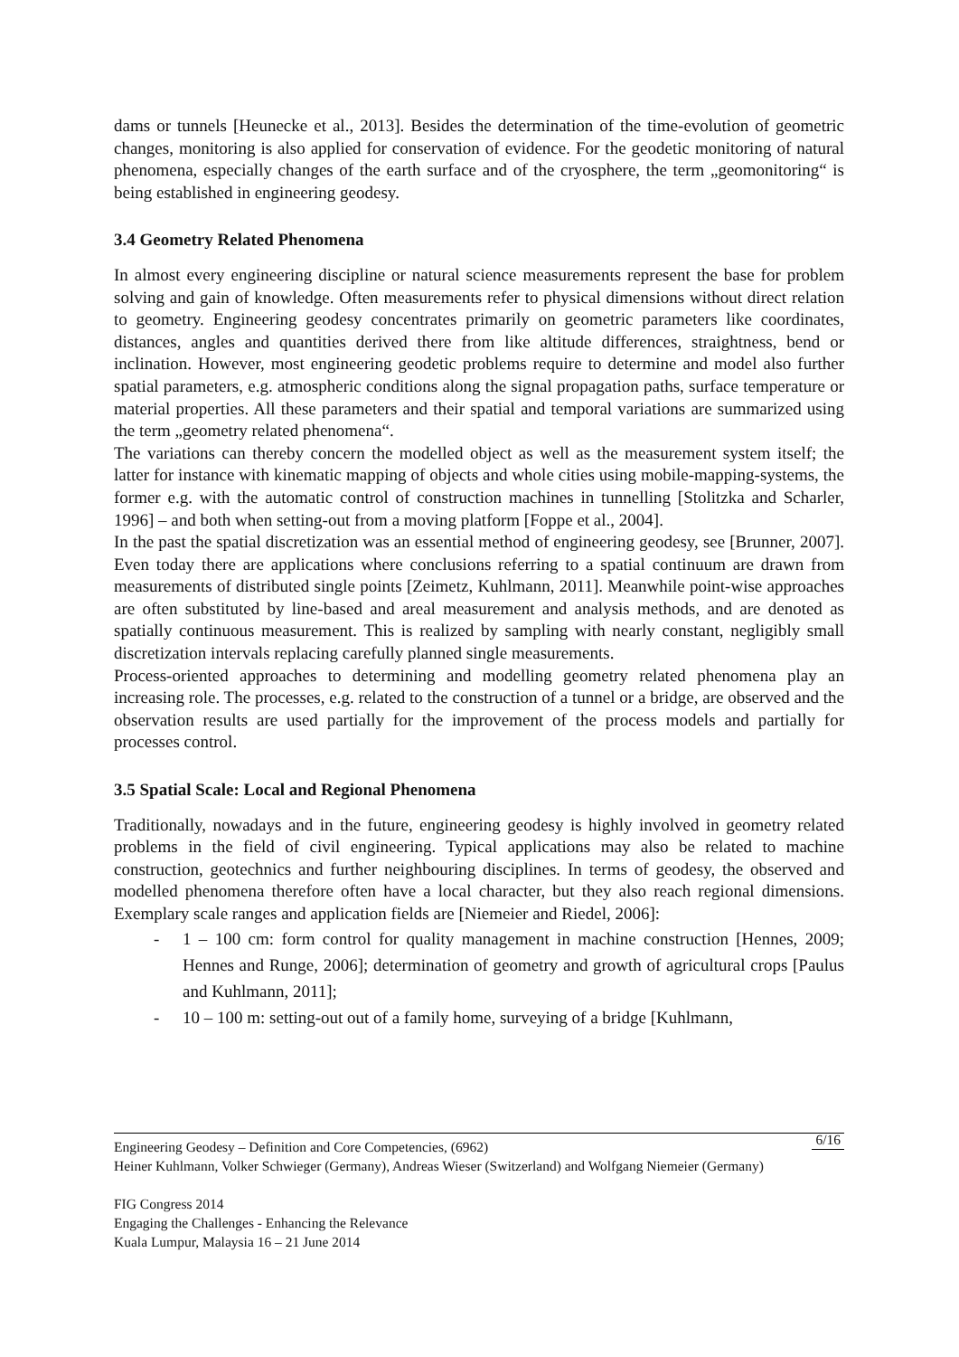dams or tunnels [Heunecke et al., 2013]. Besides the determination of the time-evolution of geometric changes, monitoring is also applied for conservation of evidence. For the geodetic monitoring of natural phenomena, especially changes of the earth surface and of the cryosphere, the term „geomonitoring“ is being established in engineering geodesy.
3.4 Geometry Related Phenomena
In almost every engineering discipline or natural science measurements represent the base for problem solving and gain of knowledge. Often measurements refer to physical dimensions without direct relation to geometry. Engineering geodesy concentrates primarily on geometric parameters like coordinates, distances, angles and quantities derived there from like altitude differences, straightness, bend or inclination. However, most engineering geodetic problems require to determine and model also further spatial parameters, e.g. atmospheric conditions along the signal propagation paths, surface temperature or material properties. All these parameters and their spatial and temporal variations are summarized using the term „geometry related phenomena“.
The variations can thereby concern the modelled object as well as the measurement system itself; the latter for instance with kinematic mapping of objects and whole cities using mobile-mapping-systems, the former e.g. with the automatic control of construction machines in tunnelling [Stolitzka and Scharler, 1996] – and both when setting-out from a moving platform [Foppe et al., 2004].
In the past the spatial discretization was an essential method of engineering geodesy, see [Brunner, 2007]. Even today there are applications where conclusions referring to a spatial continuum are drawn from measurements of distributed single points [Zeimetz, Kuhlmann, 2011]. Meanwhile point-wise approaches are often substituted by line-based and areal measurement and analysis methods, and are denoted as spatially continuous measurement. This is realized by sampling with nearly constant, negligibly small discretization intervals replacing carefully planned single measurements.
Process-oriented approaches to determining and modelling geometry related phenomena play an increasing role. The processes, e.g. related to the construction of a tunnel or a bridge, are observed and the observation results are used partially for the improvement of the process models and partially for processes control.
3.5 Spatial Scale: Local and Regional Phenomena
Traditionally, nowadays and in the future, engineering geodesy is highly involved in geometry related problems in the field of civil engineering. Typical applications may also be related to machine construction, geotechnics and further neighbouring disciplines. In terms of geodesy, the observed and modelled phenomena therefore often have a local character, but they also reach regional dimensions. Exemplary scale ranges and application fields are [Niemeier and Riedel, 2006]:
- 1 – 100 cm: form control for quality management in machine construction [Hennes, 2009; Hennes and Runge, 2006]; determination of geometry and growth of agricultural crops [Paulus and Kuhlmann, 2011];
- 10 – 100 m: setting-out out of a family home, surveying of a bridge [Kuhlmann,
6/16 Engineering Geodesy – Definition and Core Competencies, (6962)
Heiner Kuhlmann, Volker Schwieger (Germany), Andreas Wieser (Switzerland) and Wolfgang Niemeier (Germany)
FIG Congress 2014
Engaging the Challenges - Enhancing the Relevance
Kuala Lumpur, Malaysia 16 – 21 June 2014